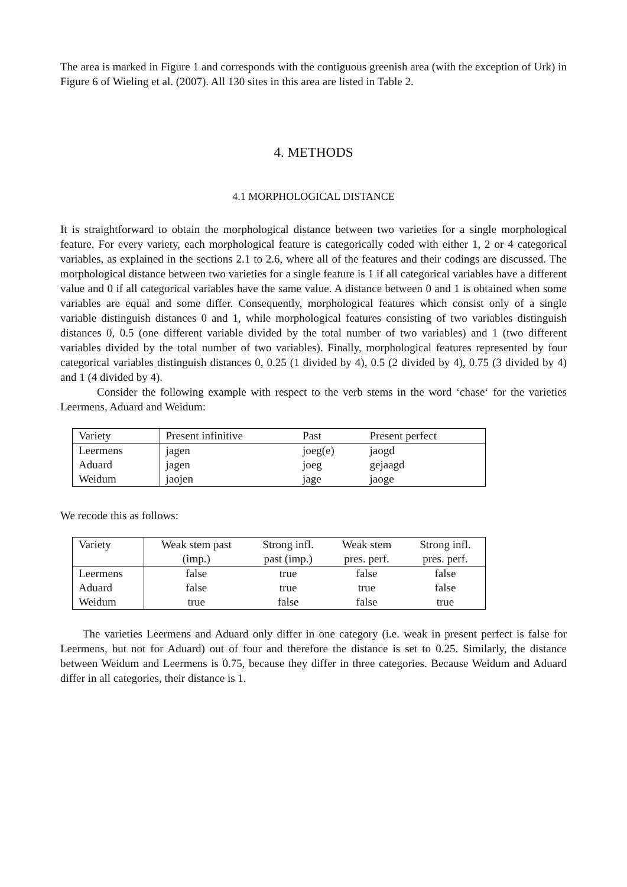The area is marked in Figure 1 and corresponds with the contiguous greenish area (with the exception of Urk) in Figure 6 of Wieling et al. (2007). All 130 sites in this area are listed in Table 2.
4. METHODS
4.1 MORPHOLOGICAL DISTANCE
It is straightforward to obtain the morphological distance between two varieties for a single morphological feature. For every variety, each morphological feature is categorically coded with either 1, 2 or 4 categorical variables, as explained in the sections 2.1 to 2.6, where all of the features and their codings are discussed. The morphological distance between two varieties for a single feature is 1 if all categorical variables have a different value and 0 if all categorical variables have the same value. A distance between 0 and 1 is obtained when some variables are equal and some differ. Consequently, morphological features which consist only of a single variable distinguish distances 0 and 1, while morphological features consisting of two variables distinguish distances 0, 0.5 (one different variable divided by the total number of two variables) and 1 (two different variables divided by the total number of two variables). Finally, morphological features represented by four categorical variables distinguish distances 0, 0.25 (1 divided by 4), 0.5 (2 divided by 4), 0.75 (3 divided by 4) and 1 (4 divided by 4).
Consider the following example with respect to the verb stems in the word ‘chase‘ for the varieties Leermens, Aduard and Weidum:
| Variety | Present infinitive | Past | Present perfect |
| --- | --- | --- | --- |
| Leermens | jagen | joeg(e) | jaogd |
| Aduard | jagen | joeg | gejaagd |
| Weidum | jaojen | jage | jaoge |
We recode this as follows:
| Variety | Weak stem past (imp.) | Strong infl. past (imp.) | Weak stem pres. perf. | Strong infl. pres. perf. |
| --- | --- | --- | --- | --- |
| Leermens | false | true | false | false |
| Aduard | false | true | true | false |
| Weidum | true | false | false | true |
The varieties Leermens and Aduard only differ in one category (i.e. weak in present perfect is false for Leermens, but not for Aduard) out of four and therefore the distance is set to 0.25. Similarly, the distance between Weidum and Leermens is 0.75, because they differ in three categories. Because Weidum and Aduard differ in all categories, their distance is 1.